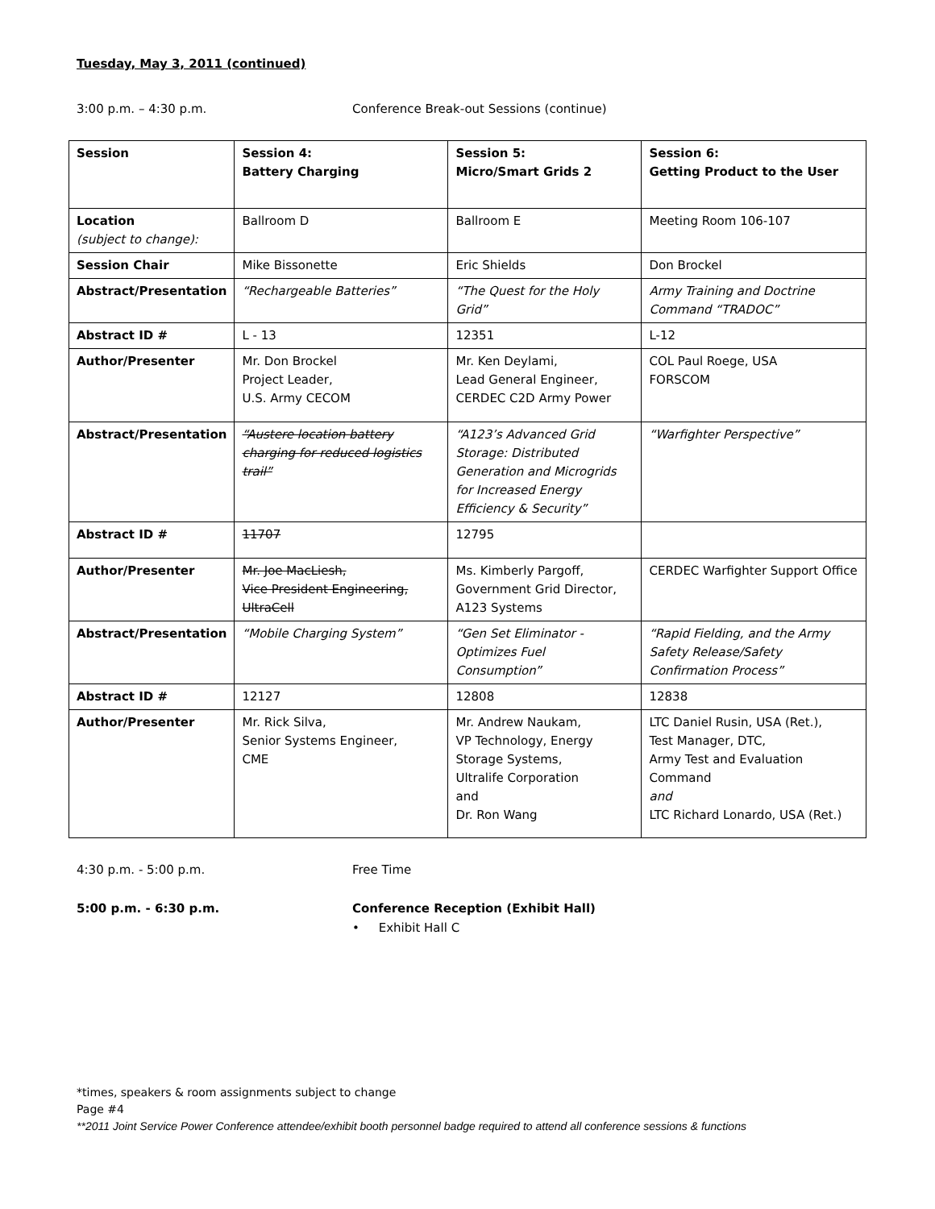Tuesday, May 3, 2011 (continued)
3:00 p.m. – 4:30 p.m. Conference Break-out Sessions (continue)
| Session | Session 4: Battery Charging | Session 5: Micro/Smart Grids 2 | Session 6: Getting Product to the User |
| --- | --- | --- | --- |
| Location (subject to change): | Ballroom D | Ballroom E | Meeting Room 106-107 |
| Session Chair | Mike Bissonette | Eric Shields | Don Brockel |
| Abstract/Presentation | “Rechargeable Batteries” | “The Quest for the Holy Grid” | Army Training and Doctrine Command “TRADOC” |
| Abstract ID # | L - 13 | 12351 | L-12 |
| Author/Presenter | Mr. Don Brockel Project Leader, U.S. Army CECOM | Mr. Ken Deylami, Lead General Engineer, CERDEC C2D Army Power | COL Paul Roege, USA FORSCOM |
| Abstract/Presentation | “Austere location battery charging for reduced logistics trail” | “A123’s Advanced Grid Storage: Distributed Generation and Microgrids for Increased Energy Efficiency & Security” | “Warfighter Perspective” |
| Abstract ID # | 11707 | 12795 | |
| Author/Presenter | Mr. Joe MacLiesh, Vice President Engineering, UltraCell | Ms. Kimberly Pargoff, Government Grid Director, A123 Systems | CERDEC Warfighter Support Office |
| Abstract/Presentation | “Mobile Charging System” | “Gen Set Eliminator - Optimizes Fuel Consumption” | “Rapid Fielding, and the Army Safety Release/Safety Confirmation Process” |
| Abstract ID # | 12127 | 12808 | 12838 |
| Author/Presenter | Mr. Rick Silva, Senior Systems Engineer, CME | Mr. Andrew Naukam, VP Technology, Energy Storage Systems, Ultralife Corporation and Dr. Ron Wang | LTC Daniel Rusin, USA (Ret.), Test Manager, DTC, Army Test and Evaluation Command and LTC Richard Lonardo, USA (Ret.) |
4:30 p.m. - 5:00 p.m. Free Time
5:00 p.m. - 6:30 p.m. Conference Reception (Exhibit Hall)
• Exhibit Hall C
*times, speakers & room assignments subject to change
Page #4
**2011 Joint Service Power Conference attendee/exhibit booth personnel badge required to attend all conference sessions & functions